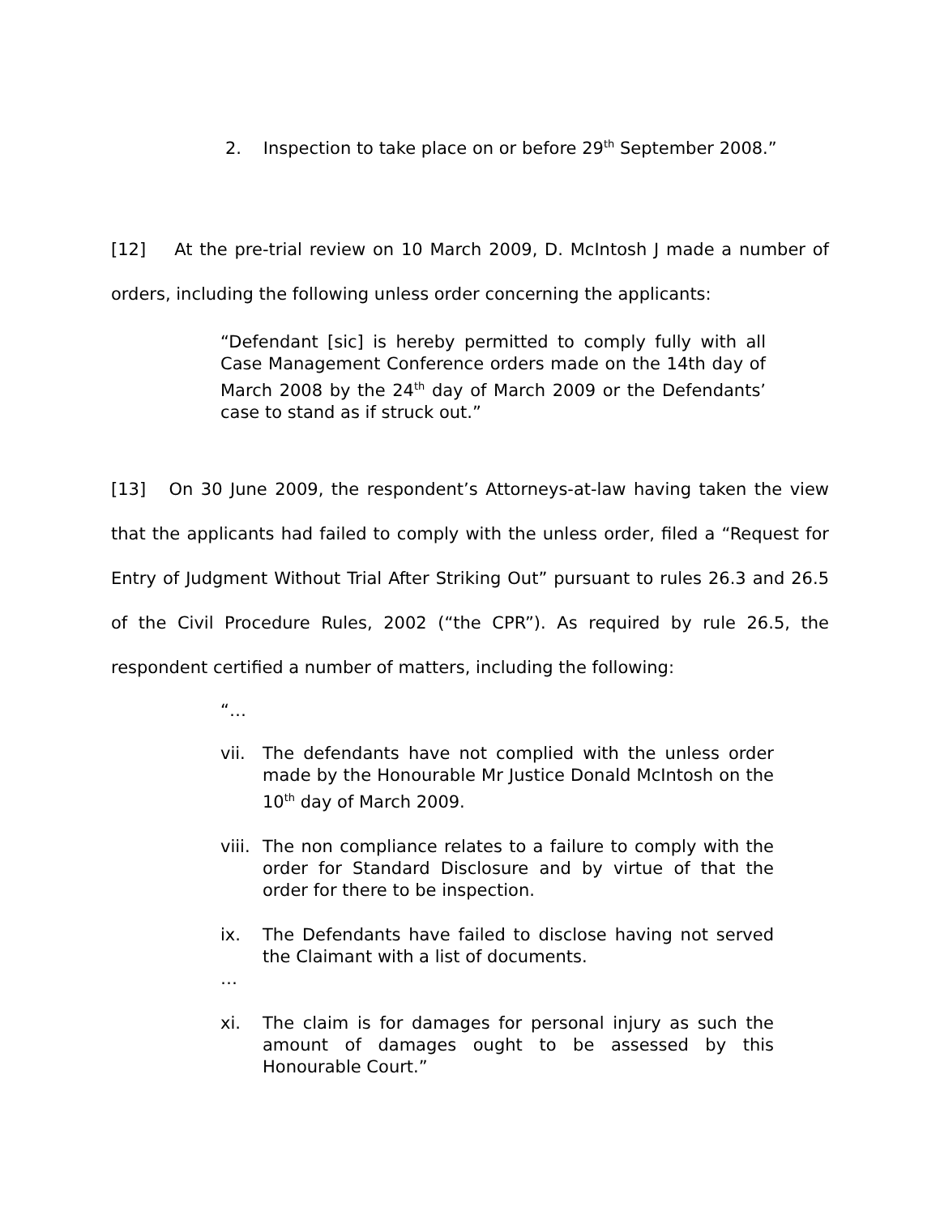2. Inspection to take place on or before 29<sup>th</sup> September 2008.”
[12] At the pre-trial review on 10 March 2009, D. McIntosh J made a number of orders, including the following unless order concerning the applicants:
“Defendant [sic] is hereby permitted to comply fully with all Case Management Conference orders made on the 14th day of March 2008 by the 24<sup>th</sup> day of March 2009 or the Defendants’ case to stand as if struck out.”
[13] On 30 June 2009, the respondent’s Attorneys-at-law having taken the view that the applicants had failed to comply with the unless order, filed a “Request for Entry of Judgment Without Trial After Striking Out” pursuant to rules 26.3 and 26.5 of the Civil Procedure Rules, 2002 (“the CPR”). As required by rule 26.5, the respondent certified a number of matters, including the following:
“…
vii. The defendants have not complied with the unless order made by the Honourable Mr Justice Donald McIntosh on the 10<sup>th</sup> day of March 2009.
viii. The non compliance relates to a failure to comply with the order for Standard Disclosure and by virtue of that the order for there to be inspection.
ix. The Defendants have failed to disclose having not served the Claimant with a list of documents.
…
xi. The claim is for damages for personal injury as such the amount of damages ought to be assessed by this Honourable Court.”